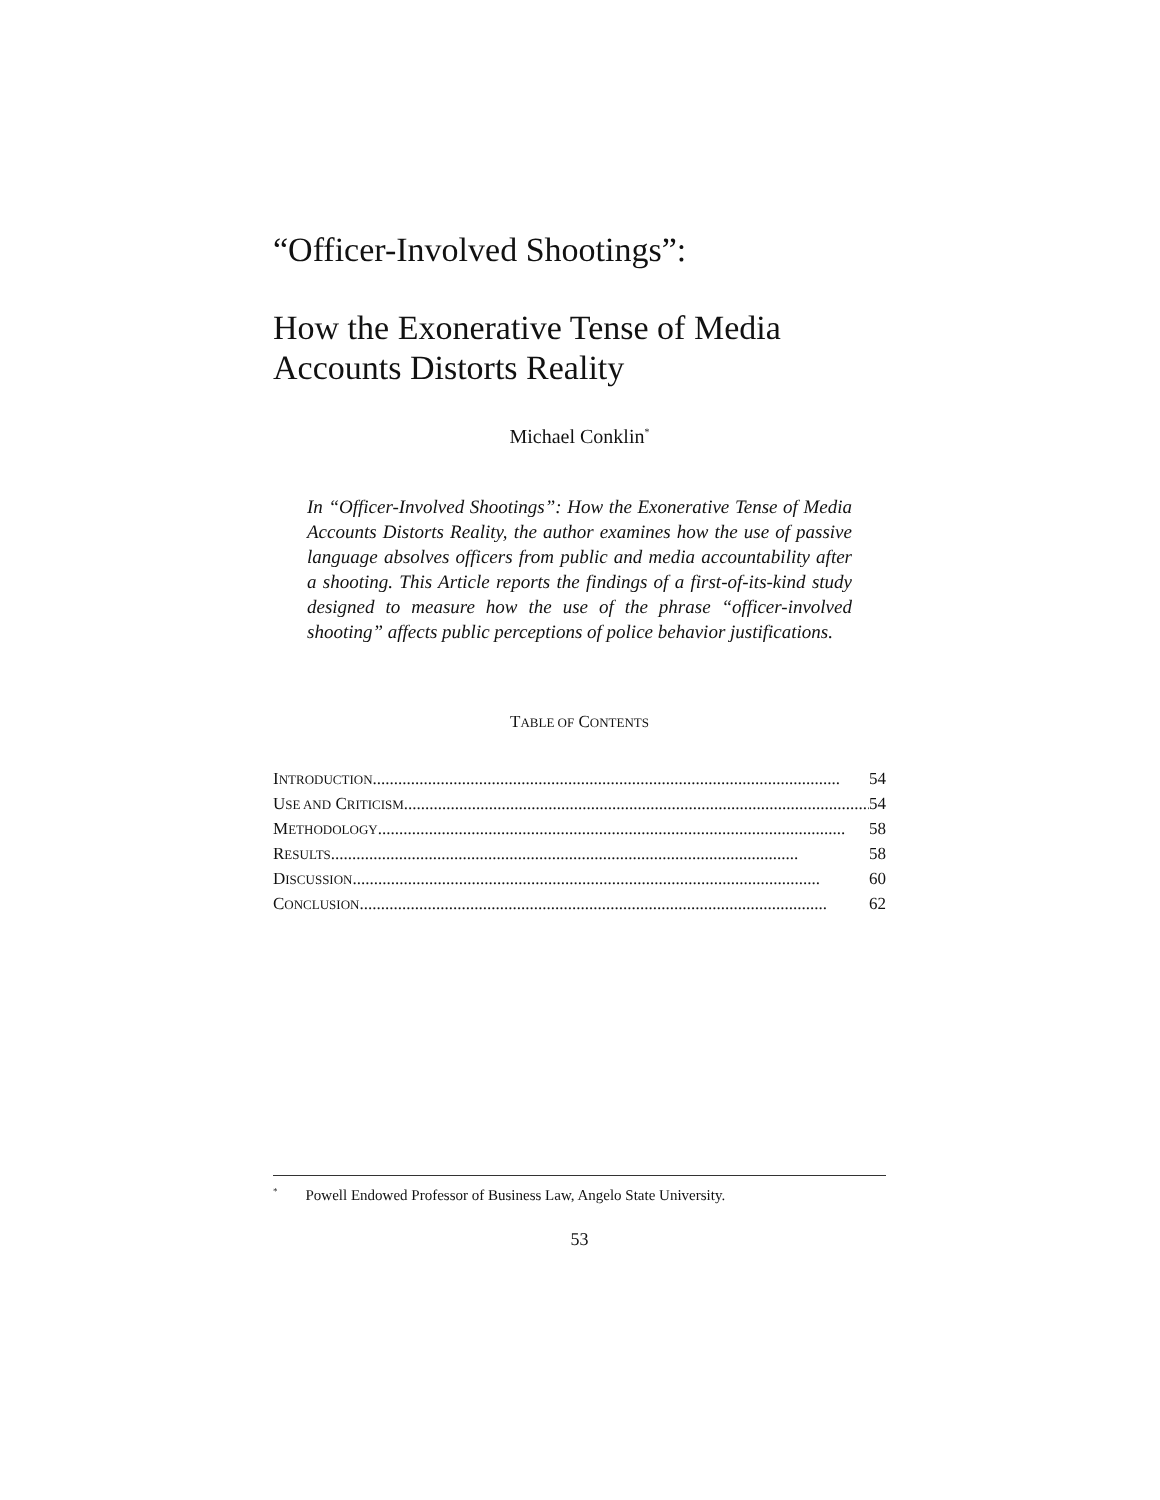“Officer-Involved Shootings”:
How the Exonerative Tense of Media Accounts Distorts Reality
Michael Conklin<sup>*</sup>
In “Officer-Involved Shootings”: How the Exonerative Tense of Media Accounts Distorts Reality, the author examines how the use of passive language absolves officers from public and media accountability after a shooting. This Article reports the findings of a first-of-its-kind study designed to measure how the use of the phrase “officer-involved shooting” affects public perceptions of police behavior justifications.
TABLE OF CONTENTS
INTRODUCTION .............................................................................................................. 54
USE AND CRITICISM.............................................................................................................. 54
METHODOLOGY .............................................................................................................. 58
RESULTS.............................................................................................................. 58
DISCUSSION.............................................................................................................. 60
CONCLUSION.............................................................................................................. 62
<sup>*</sup> Powell Endowed Professor of Business Law, Angelo State University.
53